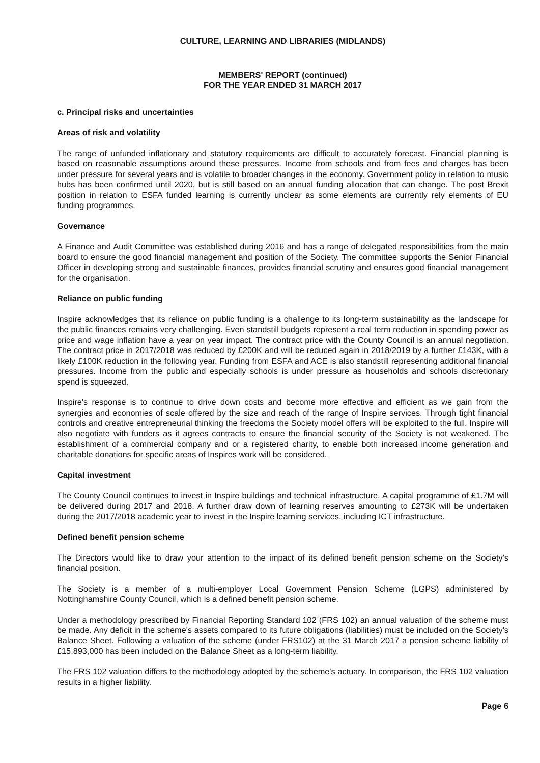CULTURE, LEARNING AND LIBRARIES (MIDLANDS)
MEMBERS' REPORT (continued)
FOR THE YEAR ENDED 31 MARCH 2017
c. Principal risks and uncertainties
Areas of risk and volatility
The range of unfunded inflationary and statutory requirements are difficult to accurately forecast. Financial planning is based on reasonable assumptions around these pressures. Income from schools and from fees and charges has been under pressure for several years and is volatile to broader changes in the economy. Government policy in relation to music hubs has been confirmed until 2020, but is still based on an annual funding allocation that can change. The post Brexit position in relation to ESFA funded learning is currently unclear as some elements are currently rely elements of EU funding programmes.
Governance
A Finance and Audit Committee was established during 2016 and has a range of delegated responsibilities from the main board to ensure the good financial management and position of the Society. The committee supports the Senior Financial Officer in developing strong and sustainable finances, provides financial scrutiny and ensures good financial management for the organisation.
Reliance on public funding
Inspire acknowledges that its reliance on public funding is a challenge to its long-term sustainability as the landscape for the public finances remains very challenging. Even standstill budgets represent a real term reduction in spending power as price and wage inflation have a year on year impact. The contract price with the County Council is an annual negotiation. The contract price in 2017/2018 was reduced by £200K and will be reduced again in 2018/2019 by a further £143K, with a likely £100K reduction in the following year. Funding from ESFA and ACE is also standstill representing additional financial pressures. Income from the public and especially schools is under pressure as households and schools discretionary spend is squeezed.
Inspire's response is to continue to drive down costs and become more effective and efficient as we gain from the synergies and economies of scale offered by the size and reach of the range of Inspire services. Through tight financial controls and creative entrepreneurial thinking the freedoms the Society model offers will be exploited to the full. Inspire will also negotiate with funders as it agrees contracts to ensure the financial security of the Society is not weakened. The establishment of a commercial company and or a registered charity, to enable both increased income generation and charitable donations for specific areas of Inspires work will be considered.
Capital investment
The County Council continues to invest in Inspire buildings and technical infrastructure. A capital programme of £1.7M will be delivered during 2017 and 2018. A further draw down of learning reserves amounting to £273K will be undertaken during the 2017/2018 academic year to invest in the Inspire learning services, including ICT infrastructure.
Defined benefit pension scheme
The Directors would like to draw your attention to the impact of its defined benefit pension scheme on the Society's financial position.
The Society is a member of a multi-employer Local Government Pension Scheme (LGPS) administered by Nottinghamshire County Council, which is a defined benefit pension scheme.
Under a methodology prescribed by Financial Reporting Standard 102 (FRS 102) an annual valuation of the scheme must be made. Any deficit in the scheme's assets compared to its future obligations (liabilities) must be included on the Society's Balance Sheet. Following a valuation of the scheme (under FRS102) at the 31 March 2017 a pension scheme liability of £15,893,000 has been included on the Balance Sheet as a long-term liability.
The FRS 102 valuation differs to the methodology adopted by the scheme's actuary. In comparison, the FRS 102 valuation results in a higher liability.
Page 6